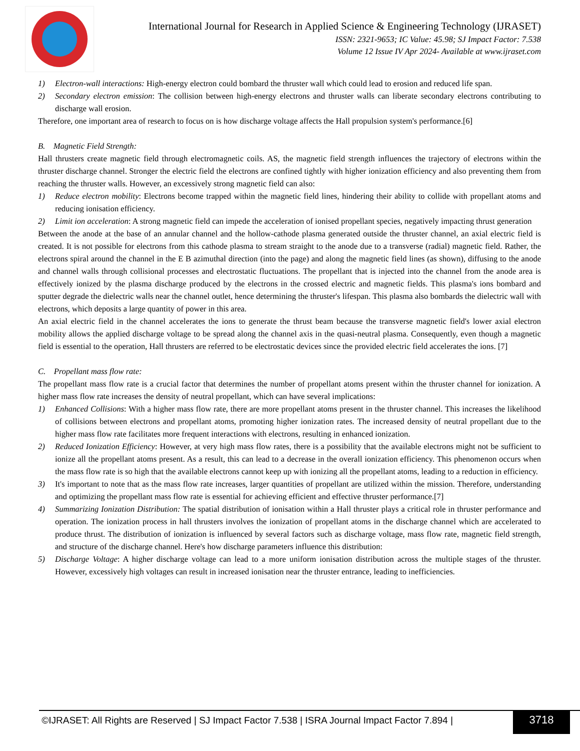International Journal for Research in Applied Science & Engineering Technology (IJRASET)
ISSN: 2321-9653; IC Value: 45.98; SJ Impact Factor: 7.538
Volume 12 Issue IV Apr 2024- Available at www.ijraset.com
1) Electron-wall interactions: High-energy electron could bombard the thruster wall which could lead to erosion and reduced life span.
2) Secondary electron emission: The collision between high-energy electrons and thruster walls can liberate secondary electrons contributing to discharge wall erosion.
Therefore, one important area of research to focus on is how discharge voltage affects the Hall propulsion system's performance.[6]
B. Magnetic Field Strength:
Hall thrusters create magnetic field through electromagnetic coils. AS, the magnetic field strength influences the trajectory of electrons within the thruster discharge channel. Stronger the electric field the electrons are confined tightly with higher ionization efficiency and also preventing them from reaching the thruster walls. However, an excessively strong magnetic field can also:
1) Reduce electron mobility: Electrons become trapped within the magnetic field lines, hindering their ability to collide with propellant atoms and reducing ionisation efficiency.
2) Limit ion acceleration: A strong magnetic field can impede the acceleration of ionised propellant species, negatively impacting thrust generation
Between the anode at the base of an annular channel and the hollow-cathode plasma generated outside the thruster channel, an axial electric field is created. It is not possible for electrons from this cathode plasma to stream straight to the anode due to a transverse (radial) magnetic field. Rather, the electrons spiral around the channel in the E B azimuthal direction (into the page) and along the magnetic field lines (as shown), diffusing to the anode and channel walls through collisional processes and electrostatic fluctuations. The propellant that is injected into the channel from the anode area is effectively ionized by the plasma discharge produced by the electrons in the crossed electric and magnetic fields. This plasma's ions bombard and sputter degrade the dielectric walls near the channel outlet, hence determining the thruster's lifespan. This plasma also bombards the dielectric wall with electrons, which deposits a large quantity of power in this area.
An axial electric field in the channel accelerates the ions to generate the thrust beam because the transverse magnetic field's lower axial electron mobility allows the applied discharge voltage to be spread along the channel axis in the quasi-neutral plasma. Consequently, even though a magnetic field is essential to the operation, Hall thrusters are referred to be electrostatic devices since the provided electric field accelerates the ions. [7]
C. Propellant mass flow rate:
The propellant mass flow rate is a crucial factor that determines the number of propellant atoms present within the thruster channel for ionization. A higher mass flow rate increases the density of neutral propellant, which can have several implications:
1) Enhanced Collisions: With a higher mass flow rate, there are more propellant atoms present in the thruster channel. This increases the likelihood of collisions between electrons and propellant atoms, promoting higher ionization rates. The increased density of neutral propellant due to the higher mass flow rate facilitates more frequent interactions with electrons, resulting in enhanced ionization.
2) Reduced Ionization Efficiency: However, at very high mass flow rates, there is a possibility that the available electrons might not be sufficient to ionize all the propellant atoms present. As a result, this can lead to a decrease in the overall ionization efficiency. This phenomenon occurs when the mass flow rate is so high that the available electrons cannot keep up with ionizing all the propellant atoms, leading to a reduction in efficiency.
3) It's important to note that as the mass flow rate increases, larger quantities of propellant are utilized within the mission. Therefore, understanding and optimizing the propellant mass flow rate is essential for achieving efficient and effective thruster performance.[7]
4) Summarizing Ionization Distribution: The spatial distribution of ionisation within a Hall thruster plays a critical role in thruster performance and operation. The ionization process in hall thrusters involves the ionization of propellant atoms in the discharge channel which are accelerated to produce thrust. The distribution of ionization is influenced by several factors such as discharge voltage, mass flow rate, magnetic field strength, and structure of the discharge channel. Here's how discharge parameters influence this distribution:
5) Discharge Voltage: A higher discharge voltage can lead to a more uniform ionisation distribution across the multiple stages of the thruster. However, excessively high voltages can result in increased ionisation near the thruster entrance, leading to inefficiencies.
©IJRASET: All Rights are Reserved | SJ Impact Factor 7.538 | ISRA Journal Impact Factor 7.894 |
3718